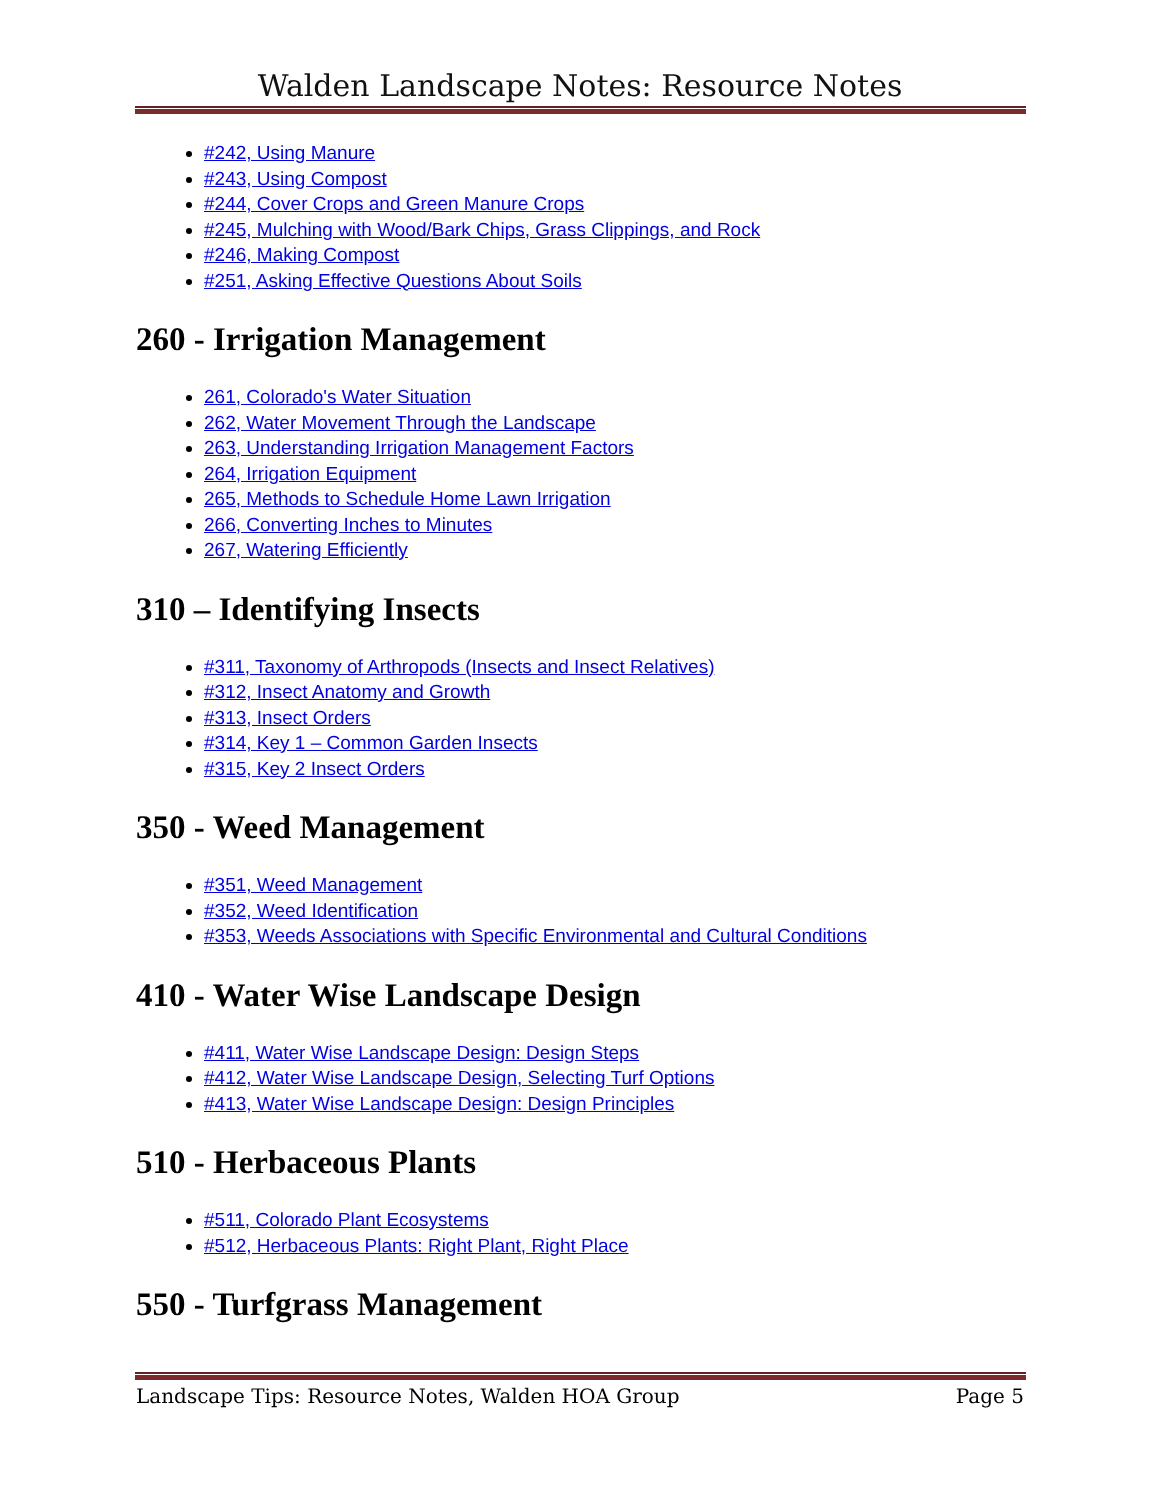Walden Landscape Notes: Resource Notes
#242, Using Manure
#243, Using Compost
#244, Cover Crops and Green Manure Crops
#245, Mulching with Wood/Bark Chips, Grass Clippings, and Rock
#246, Making Compost
#251, Asking Effective Questions About Soils
260 - Irrigation Management
261, Colorado's Water Situation
262, Water Movement Through the Landscape
263, Understanding Irrigation Management Factors
264, Irrigation Equipment
265, Methods to Schedule Home Lawn Irrigation
266, Converting Inches to Minutes
267, Watering Efficiently
310 – Identifying Insects
#311, Taxonomy of Arthropods (Insects and Insect Relatives)
#312, Insect Anatomy and Growth
#313, Insect Orders
#314, Key 1 – Common Garden Insects
#315, Key 2 Insect Orders
350 - Weed Management
#351, Weed Management
#352, Weed Identification
#353, Weeds Associations with Specific Environmental and Cultural Conditions
410 - Water Wise Landscape Design
#411, Water Wise Landscape Design: Design Steps
#412, Water Wise Landscape Design, Selecting Turf Options
#413, Water Wise Landscape Design: Design Principles
510 - Herbaceous Plants
#511, Colorado Plant Ecosystems
#512, Herbaceous Plants: Right Plant, Right Place
550 - Turfgrass Management
Landscape Tips: Resource Notes, Walden HOA Group Page 5